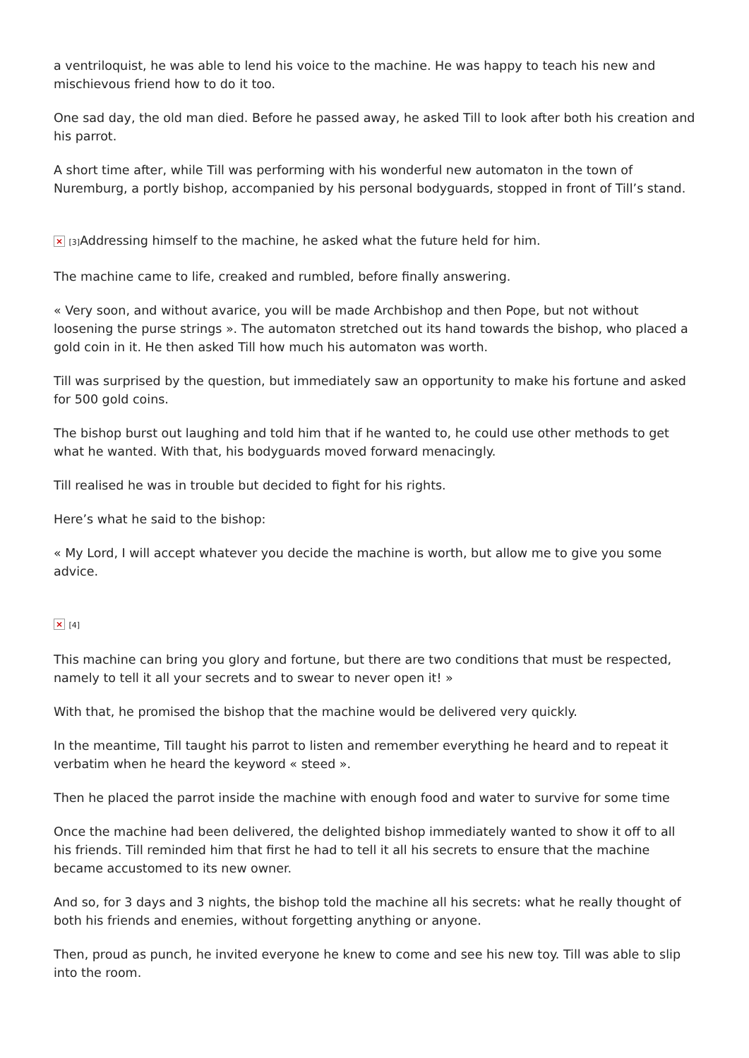a ventriloquist, he was able to lend his voice to the machine. He was happy to teach his new and mischievous friend how to do it too.
One sad day, the old man died. Before he passed away, he asked Till to look after both his creation and his parrot.
A short time after, while Till was performing with his wonderful new automaton in the town of Nuremburg, a portly bishop, accompanied by his personal bodyguards, stopped in front of Till’s stand.
× [3] Addressing himself to the machine, he asked what the future held for him.
The machine came to life, creaked and rumbled, before finally answering.
« Very soon, and without avarice, you will be made Archbishop and then Pope, but not without loosening the purse strings ». The automaton stretched out its hand towards the bishop, who placed a gold coin in it. He then asked Till how much his automaton was worth.
Till was surprised by the question, but immediately saw an opportunity to make his fortune and asked for 500 gold coins.
The bishop burst out laughing and told him that if he wanted to, he could use other methods to get what he wanted. With that, his bodyguards moved forward menacingly.
Till realised he was in trouble but decided to fight for his rights.
Here’s what he said to the bishop:
« My Lord, I will accept whatever you decide the machine is worth, but allow me to give you some advice.
× [4]
This machine can bring you glory and fortune, but there are two conditions that must be respected, namely to tell it all your secrets and to swear to never open it! »
With that, he promised the bishop that the machine would be delivered very quickly.
In the meantime, Till taught his parrot to listen and remember everything he heard and to repeat it verbatim when he heard the keyword « steed ».
Then he placed the parrot inside the machine with enough food and water to survive for some time
Once the machine had been delivered, the delighted bishop immediately wanted to show it off to all his friends. Till reminded him that first he had to tell it all his secrets to ensure that the machine became accustomed to its new owner.
And so, for 3 days and 3 nights, the bishop told the machine all his secrets: what he really thought of both his friends and enemies, without forgetting anything or anyone.
Then, proud as punch, he invited everyone he knew to come and see his new toy. Till was able to slip into the room.